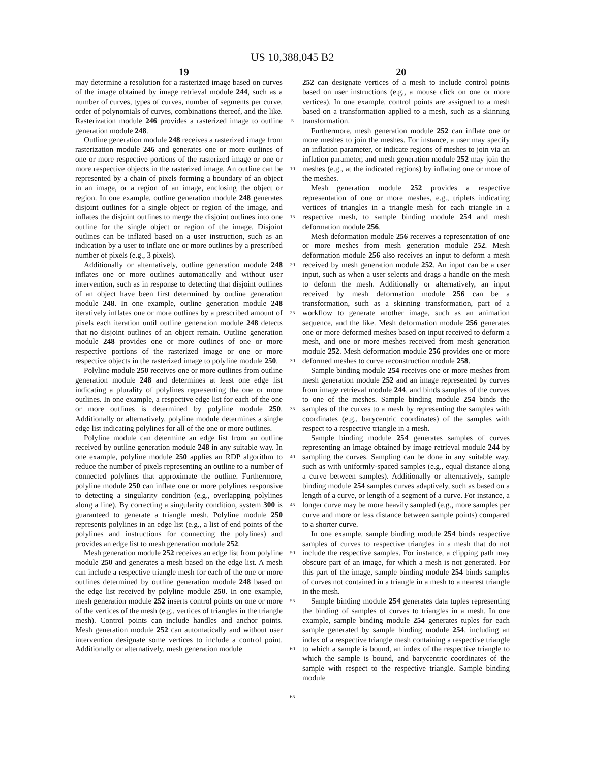US 10,388,045 B2
19 20
may determine a resolution for a rasterized image based on curves of the image obtained by image retrieval module 244, such as a number of curves, types of curves, number of segments per curve, order of polynomials of curves, combinations thereof, and the like. Rasterization module 246 provides a rasterized image to outline generation module 248.
Outline generation module 248 receives a rasterized image from rasterization module 246 and generates one or more outlines of one or more respective portions of the rasterized image or one or more respective objects in the rasterized image. An outline can be represented by a chain of pixels forming a boundary of an object in an image, or a region of an image, enclosing the object or region. In one example, outline generation module 248 generates disjoint outlines for a single object or region of the image, and inflates the disjoint outlines to merge the disjoint outlines into one outline for the single object or region of the image. Disjoint outlines can be inflated based on a user instruction, such as an indication by a user to inflate one or more outlines by a prescribed number of pixels (e.g., 3 pixels).
Additionally or alternatively, outline generation module 248 inflates one or more outlines automatically and without user intervention, such as in response to detecting that disjoint outlines of an object have been first determined by outline generation module 248. In one example, outline generation module 248 iteratively inflates one or more outlines by a prescribed amount of pixels each iteration until outline generation module 248 detects that no disjoint outlines of an object remain. Outline generation module 248 provides one or more outlines of one or more respective portions of the rasterized image or one or more respective objects in the rasterized image to polyline module 250.
Polyline module 250 receives one or more outlines from outline generation module 248 and determines at least one edge list indicating a plurality of polylines representing the one or more outlines. In one example, a respective edge list for each of the one or more outlines is determined by polyline module 250. Additionally or alternatively, polyline module determines a single edge list indicating polylines for all of the one or more outlines.
Polyline module can determine an edge list from an outline received by outline generation module 248 in any suitable way. In one example, polyline module 250 applies an RDP algorithm to reduce the number of pixels representing an outline to a number of connected polylines that approximate the outline. Furthermore, polyline module 250 can inflate one or more polylines responsive to detecting a singularity condition (e.g., overlapping polylines along a line). By correcting a singularity condition, system 300 is guaranteed to generate a triangle mesh. Polyline module 250 represents polylines in an edge list (e.g., a list of end points of the polylines and instructions for connecting the polylines) and provides an edge list to mesh generation module 252.
Mesh generation module 252 receives an edge list from polyline module 250 and generates a mesh based on the edge list. A mesh can include a respective triangle mesh for each of the one or more outlines determined by outline generation module 248 based on the edge list received by polyline module 250. In one example, mesh generation module 252 inserts control points on one or more of the vertices of the mesh (e.g., vertices of triangles in the triangle mesh). Control points can include handles and anchor points. Mesh generation module 252 can automatically and without user intervention designate some vertices to include a control point. Additionally or alternatively, mesh generation module
5
10
15
20
25
30
35
40
45
50
55
60
65
252 can designate vertices of a mesh to include control points based on user instructions (e.g., a mouse click on one or more vertices). In one example, control points are assigned to a mesh based on a transformation applied to a mesh, such as a skinning transformation.
Furthermore, mesh generation module 252 can inflate one or more meshes to join the meshes. For instance, a user may specify an inflation parameter, or indicate regions of meshes to join via an inflation parameter, and mesh generation module 252 may join the meshes (e.g., at the indicated regions) by inflating one or more of the meshes.
Mesh generation module 252 provides a respective representation of one or more meshes, e.g., triplets indicating vertices of triangles in a triangle mesh for each triangle in a respective mesh, to sample binding module 254 and mesh deformation module 256.
Mesh deformation module 256 receives a representation of one or more meshes from mesh generation module 252. Mesh deformation module 256 also receives an input to deform a mesh received by mesh generation module 252. An input can be a user input, such as when a user selects and drags a handle on the mesh to deform the mesh. Additionally or alternatively, an input received by mesh deformation module 256 can be a transformation, such as a skinning transformation, part of a workflow to generate another image, such as an animation sequence, and the like. Mesh deformation module 256 generates one or more deformed meshes based on input received to deform a mesh, and one or more meshes received from mesh generation module 252. Mesh deformation module 256 provides one or more deformed meshes to curve reconstruction module 258.
Sample binding module 254 receives one or more meshes from mesh generation module 252 and an image represented by curves from image retrieval module 244, and binds samples of the curves to one of the meshes. Sample binding module 254 binds the samples of the curves to a mesh by representing the samples with coordinates (e.g., barycentric coordinates) of the samples with respect to a respective triangle in a mesh.
Sample binding module 254 generates samples of curves representing an image obtained by image retrieval module 244 by sampling the curves. Sampling can be done in any suitable way, such as with uniformly-spaced samples (e.g., equal distance along a curve between samples). Additionally or alternatively, sample binding module 254 samples curves adaptively, such as based on a length of a curve, or length of a segment of a curve. For instance, a longer curve may be more heavily sampled (e.g., more samples per curve and more or less distance between sample points) compared to a shorter curve.
In one example, sample binding module 254 binds respective samples of curves to respective triangles in a mesh that do not include the respective samples. For instance, a clipping path may obscure part of an image, for which a mesh is not generated. For this part of the image, sample binding module 254 binds samples of curves not contained in a triangle in a mesh to a nearest triangle in the mesh.
Sample binding module 254 generates data tuples representing the binding of samples of curves to triangles in a mesh. In one example, sample binding module 254 generates tuples for each sample generated by sample binding module 254, including an index of a respective triangle mesh containing a respective triangle to which a sample is bound, an index of the respective triangle to which the sample is bound, and barycentric coordinates of the sample with respect to the respective triangle. Sample binding module